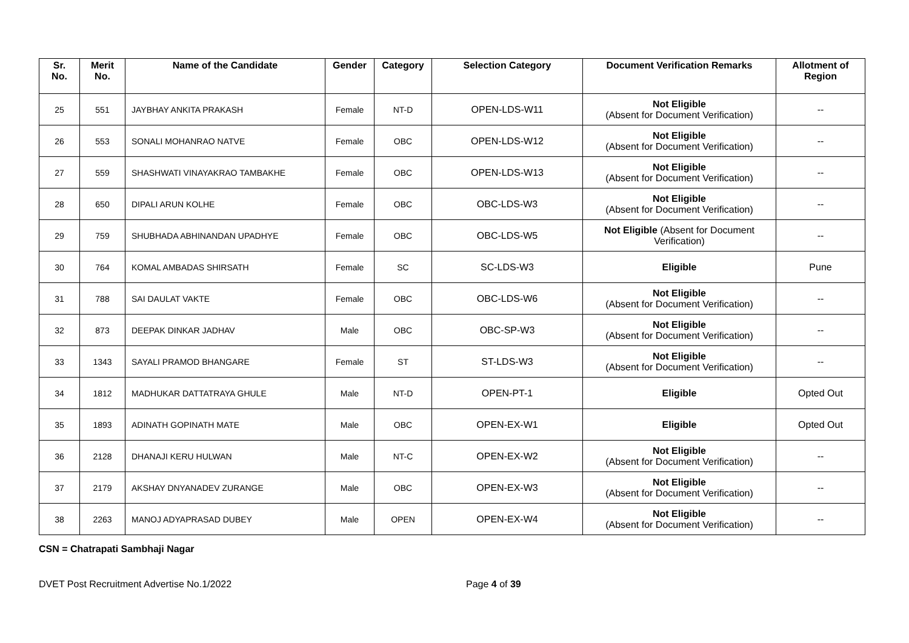| Sr. No. | Merit No. | Name of the Candidate | Gender | Category | Selection Category | Document Verification Remarks | Allotment of Region |
| --- | --- | --- | --- | --- | --- | --- | --- |
| 25 | 551 | JAYBHAY ANKITA PRAKASH | Female | NT-D | OPEN-LDS-W11 | Not Eligible (Absent for Document Verification) | -- |
| 26 | 553 | SONALI MOHANRAO NATVE | Female | OBC | OPEN-LDS-W12 | Not Eligible (Absent for Document Verification) | -- |
| 27 | 559 | SHASHWATI VINAYAKRAO TAMBAKHE | Female | OBC | OPEN-LDS-W13 | Not Eligible (Absent for Document Verification) | -- |
| 28 | 650 | DIPALI ARUN KOLHE | Female | OBC | OBC-LDS-W3 | Not Eligible (Absent for Document Verification) | -- |
| 29 | 759 | SHUBHADA ABHINANDAN UPADHYE | Female | OBC | OBC-LDS-W5 | Not Eligible (Absent for Document Verification) | -- |
| 30 | 764 | KOMAL AMBADAS SHIRSATH | Female | SC | SC-LDS-W3 | Eligible | Pune |
| 31 | 788 | SAI DAULAT VAKTE | Female | OBC | OBC-LDS-W6 | Not Eligible (Absent for Document Verification) | -- |
| 32 | 873 | DEEPAK DINKAR JADHAV | Male | OBC | OBC-SP-W3 | Not Eligible (Absent for Document Verification) | -- |
| 33 | 1343 | SAYALI PRAMOD BHANGARE | Female | ST | ST-LDS-W3 | Not Eligible (Absent for Document Verification) | -- |
| 34 | 1812 | MADHUKAR DATTATRAYA GHULE | Male | NT-D | OPEN-PT-1 | Eligible | Opted Out |
| 35 | 1893 | ADINATH GOPINATH MATE | Male | OBC | OPEN-EX-W1 | Eligible | Opted Out |
| 36 | 2128 | DHANAJI KERU HULWAN | Male | NT-C | OPEN-EX-W2 | Not Eligible (Absent for Document Verification) | -- |
| 37 | 2179 | AKSHAY DNYANADEV ZURANGE | Male | OBC | OPEN-EX-W3 | Not Eligible (Absent for Document Verification) | -- |
| 38 | 2263 | MANOJ ADYAPRASAD DUBEY | Male | OPEN | OPEN-EX-W4 | Not Eligible (Absent for Document Verification) | -- |
CSN = Chatrapati Sambhaji Nagar
DVET Post Recruitment Advertise No.1/2022 Page 4 of 39